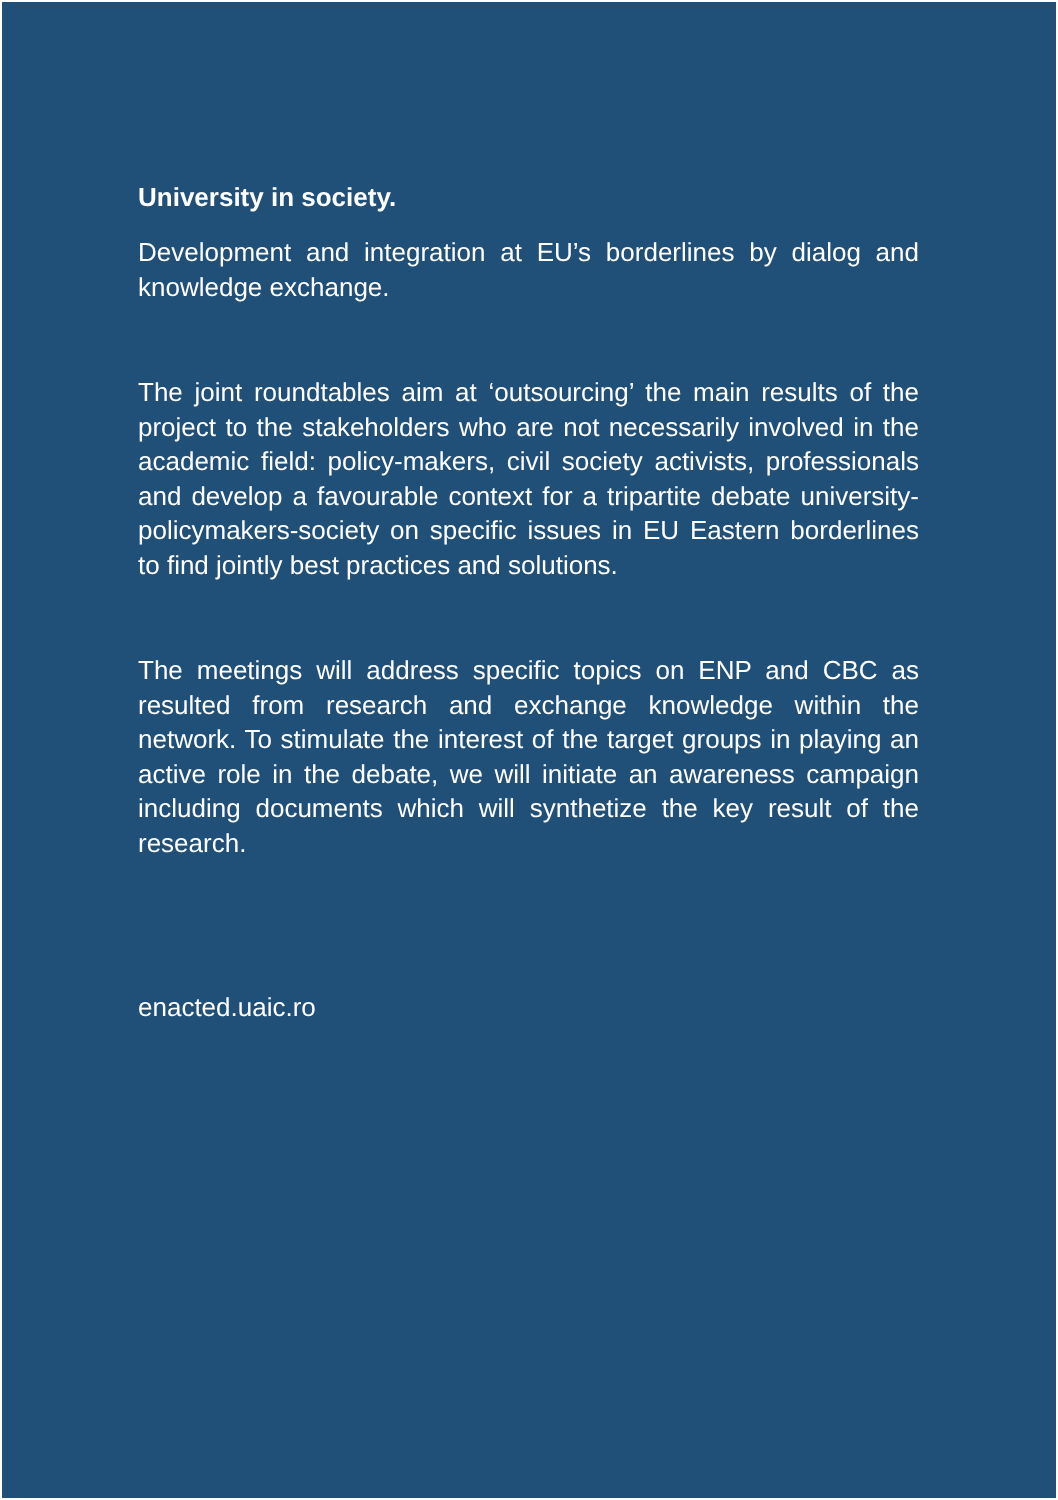University in society.
Development and integration at EU’s borderlines by dialog and knowledge exchange.
The joint roundtables aim at ‘outsourcing’ the main results of the project to the stakeholders who are not necessarily involved in the academic field: policy-makers, civil society activists, professionals and develop a favourable context for a tripartite debate university-policymakers-society on specific issues in EU Eastern borderlines to find jointly best practices and solutions.
The meetings will address specific topics on ENP and CBC as resulted from research and exchange knowledge within the network. To stimulate the interest of the target groups in playing an active role in the debate, we will initiate an awareness campaign including documents which will synthetize the key result of the research.
enacted.uaic.ro